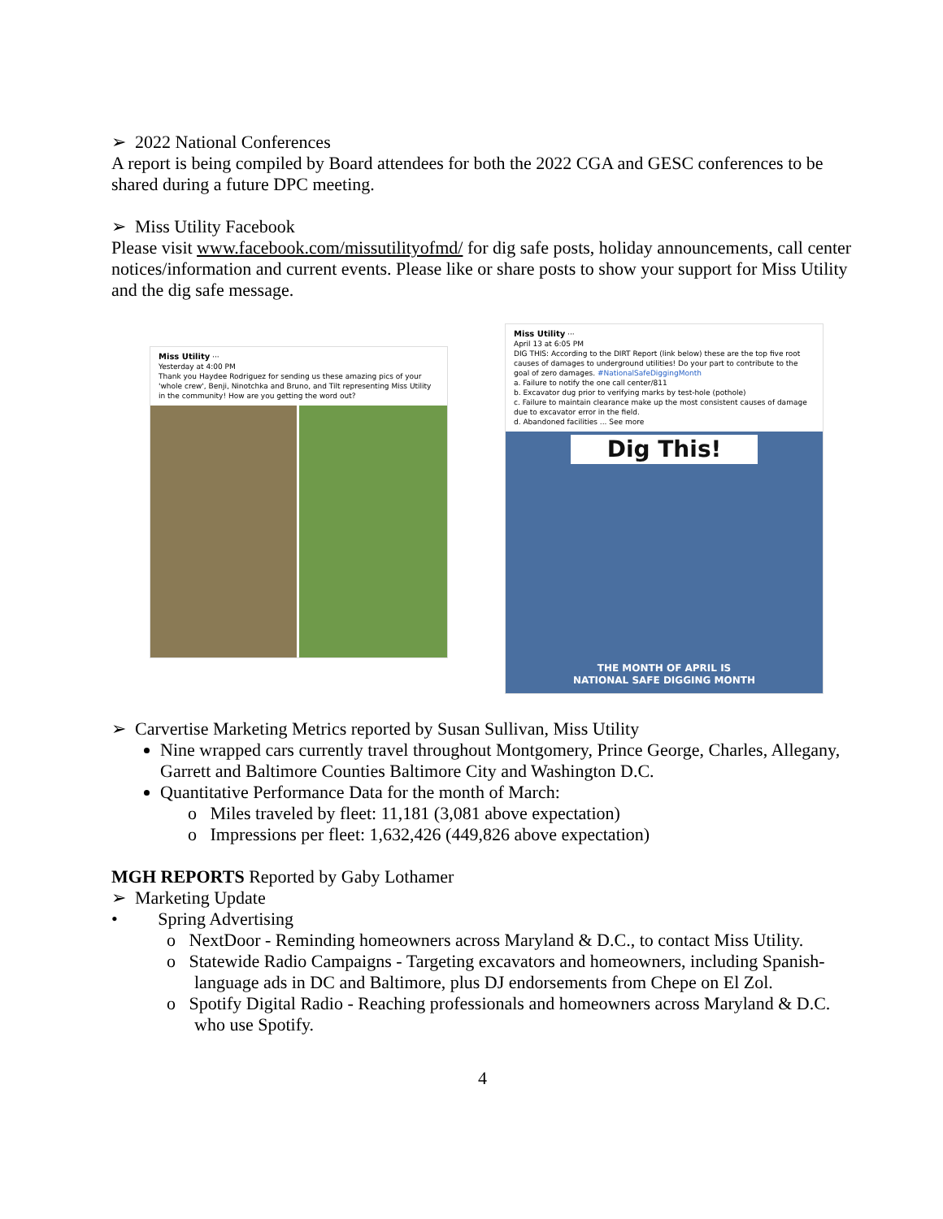➢ 2022 National Conferences
A report is being compiled by Board attendees for both the 2022 CGA and GESC conferences to be shared during a future DPC meeting.
➢ Miss Utility Facebook
Please visit www.facebook.com/missutilityofmd/ for dig safe posts, holiday announcements, call center notices/information and current events. Please like or share posts to show your support for Miss Utility and the dig safe message.
Miss Utility ···
Yesterday at 4:00 PM
Thank you Haydee Rodriguez for sending us these amazing pics of your 'whole crew', Benji, Ninotchka and Bruno, and Tilt representing Miss Utility in the community! How are you getting the word out?
Miss Utility ···
April 13 at 6:05 PM
DIG THIS: According to the DIRT Report (link below) these are the top five root causes of damages to underground utilities! Do your part to contribute to the goal of zero damages. #NationalSafeDiggingMonth
a. Failure to notify the one call center/811
b. Excavator dug prior to verifying marks by test-hole (pothole)
c. Failure to maintain clearance make up the most consistent causes of damage due to excavator error in the field.
d. Abandoned facilities ... See more
Dig This!
THE MONTH OF APRIL IS
NATIONAL SAFE DIGGING MONTH
➢ Carvertise Marketing Metrics reported by Susan Sullivan, Miss Utility
Nine wrapped cars currently travel throughout Montgomery, Prince George, Charles, Allegany, Garrett and Baltimore Counties Baltimore City and Washington D.C.
Quantitative Performance Data for the month of March:
o Miles traveled by fleet: 11,181 (3,081 above expectation)
o Impressions per fleet: 1,632,426 (449,826 above expectation)
MGH REPORTS Reported by Gaby Lothamer
➢ Marketing Update
• Spring Advertising
o NextDoor - Reminding homeowners across Maryland & D.C., to contact Miss Utility.
o Statewide Radio Campaigns - Targeting excavators and homeowners, including Spanish-language ads in DC and Baltimore, plus DJ endorsements from Chepe on El Zol.
o Spotify Digital Radio - Reaching professionals and homeowners across Maryland & D.C. who use Spotify.
4